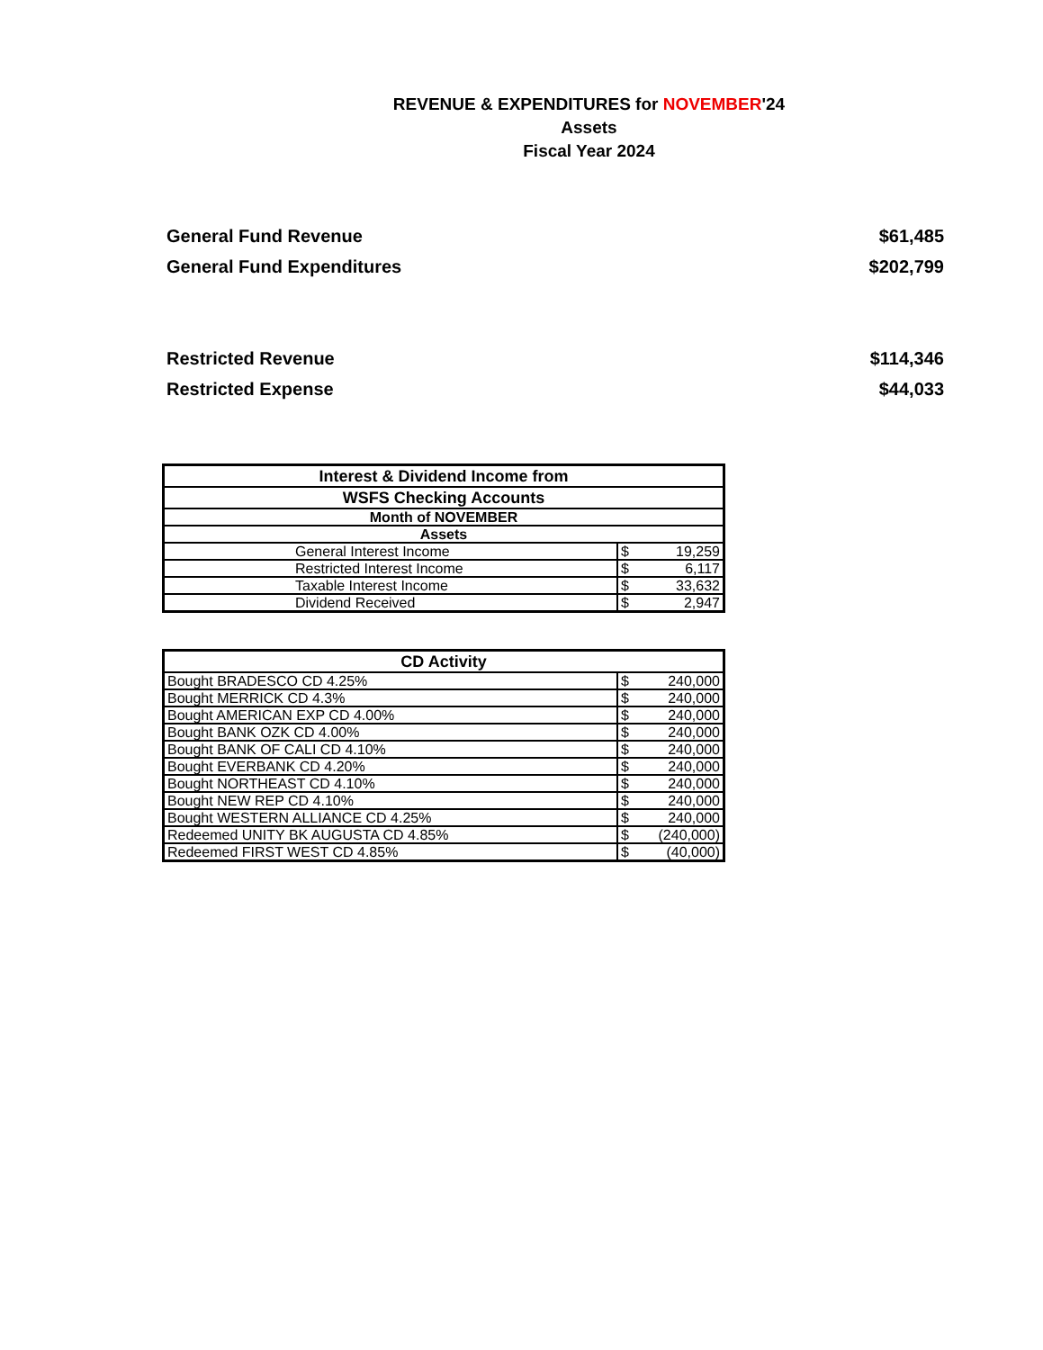REVENUE & EXPENDITURES for NOVEMBER'24
Assets
Fiscal Year 2024
General Fund Revenue $61,485
General Fund Expenditures $202,799
Restricted Revenue $114,346
Restricted Expense $44,033
| Interest & Dividend Income from | | |
| WSFS Checking Accounts | | |
| Month of NOVEMBER | | |
| Assets | | |
| General Interest Income | $ | 19,259 |
| Restricted Interest Income | $ | 6,117 |
| Taxable Interest Income | $ | 33,632 |
| Dividend Received | $ | 2,947 |
| CD Activity | | |
| Bought BRADESCO CD 4.25% | $ | 240,000 |
| Bought MERRICK CD 4.3% | $ | 240,000 |
| Bought AMERICAN EXP CD 4.00% | $ | 240,000 |
| Bought BANK OZK CD 4.00% | $ | 240,000 |
| Bought BANK OF CALI CD 4.10% | $ | 240,000 |
| Bought EVERBANK CD 4.20% | $ | 240,000 |
| Bought NORTHEAST CD 4.10% | $ | 240,000 |
| Bought NEW REP CD 4.10% | $ | 240,000 |
| Bought WESTERN ALLIANCE CD 4.25% | $ | 240,000 |
| Redeemed UNITY BK AUGUSTA CD 4.85% | $ | (240,000) |
| Redeemed FIRST WEST CD 4.85% | $ | (40,000) |